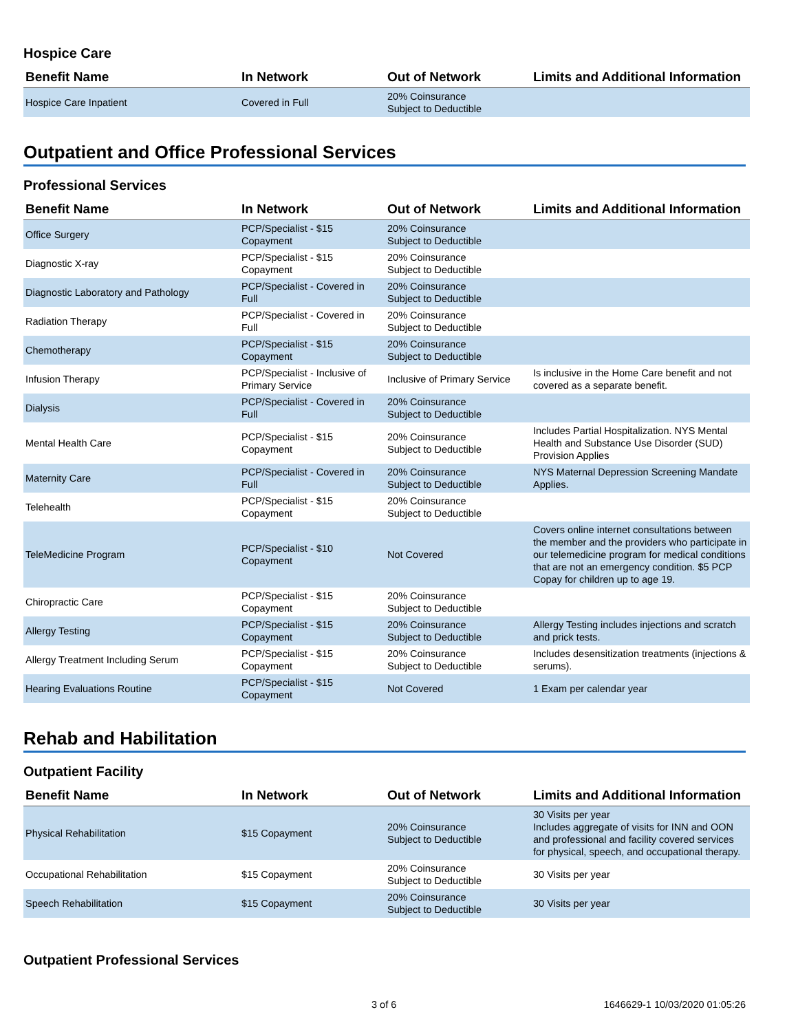Hospice Care
| Benefit Name | In Network | Out of Network | Limits and Additional Information |
| --- | --- | --- | --- |
| Hospice Care Inpatient | Covered in Full | 20% Coinsurance Subject to Deductible | |
Outpatient and Office Professional Services
Professional Services
| Benefit Name | In Network | Out of Network | Limits and Additional Information |
| --- | --- | --- | --- |
| Office Surgery | PCP/Specialist - $15 Copayment | 20% Coinsurance Subject to Deductible | |
| Diagnostic X-ray | PCP/Specialist - $15 Copayment | 20% Coinsurance Subject to Deductible | |
| Diagnostic Laboratory and Pathology | PCP/Specialist - Covered in Full | 20% Coinsurance Subject to Deductible | |
| Radiation Therapy | PCP/Specialist - Covered in Full | 20% Coinsurance Subject to Deductible | |
| Chemotherapy | PCP/Specialist - $15 Copayment | 20% Coinsurance Subject to Deductible | |
| Infusion Therapy | PCP/Specialist - Inclusive of Primary Service | Inclusive of Primary Service | Is inclusive in the Home Care benefit and not covered as a separate benefit. |
| Dialysis | PCP/Specialist - Covered in Full | 20% Coinsurance Subject to Deductible | |
| Mental Health Care | PCP/Specialist - $15 Copayment | 20% Coinsurance Subject to Deductible | Includes Partial Hospitalization. NYS Mental Health and Substance Use Disorder (SUD) Provision Applies |
| Maternity Care | PCP/Specialist - Covered in Full | 20% Coinsurance Subject to Deductible | NYS Maternal Depression Screening Mandate Applies. |
| Telehealth | PCP/Specialist - $15 Copayment | 20% Coinsurance Subject to Deductible | |
| TeleMedicine Program | PCP/Specialist - $10 Copayment | Not Covered | Covers online internet consultations between the member and the providers who participate in our telemedicine program for medical conditions that are not an emergency condition. $5 PCP Copay for children up to age 19. |
| Chiropractic Care | PCP/Specialist - $15 Copayment | 20% Coinsurance Subject to Deductible | |
| Allergy Testing | PCP/Specialist - $15 Copayment | 20% Coinsurance Subject to Deductible | Allergy Testing includes injections and scratch and prick tests. |
| Allergy Treatment Including Serum | PCP/Specialist - $15 Copayment | 20% Coinsurance Subject to Deductible | Includes desensitization treatments (injections & serums). |
| Hearing Evaluations Routine | PCP/Specialist - $15 Copayment | Not Covered | 1 Exam per calendar year |
Rehab and Habilitation
Outpatient Facility
| Benefit Name | In Network | Out of Network | Limits and Additional Information |
| --- | --- | --- | --- |
| Physical Rehabilitation | $15 Copayment | 20% Coinsurance Subject to Deductible | 30 Visits per year Includes aggregate of visits for INN and OON and professional and facility covered services for physical, speech, and occupational therapy. |
| Occupational Rehabilitation | $15 Copayment | 20% Coinsurance Subject to Deductible | 30 Visits per year |
| Speech Rehabilitation | $15 Copayment | 20% Coinsurance Subject to Deductible | 30 Visits per year |
Outpatient Professional Services
3 of 6 1646629-1 10/03/2020 01:05:26